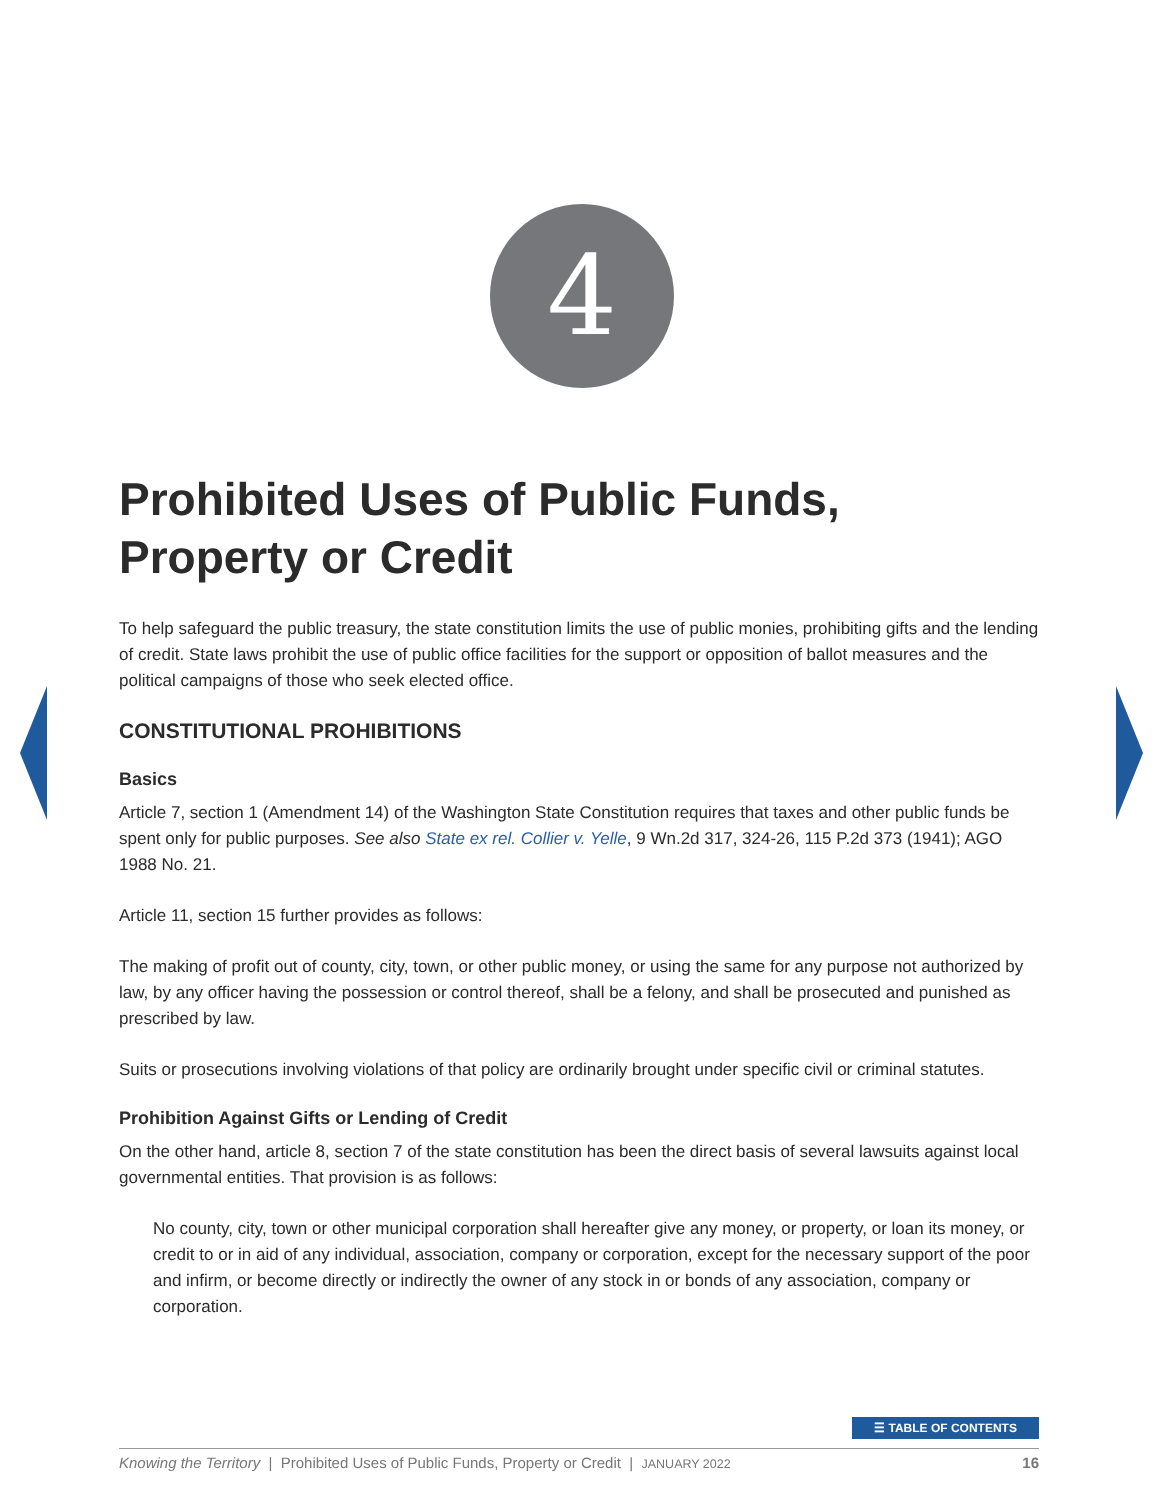4
Prohibited Uses of Public Funds,
Property or Credit
To help safeguard the public treasury, the state constitution limits the use of public monies, prohibiting gifts and the lending of credit. State laws prohibit the use of public office facilities for the support or opposition of ballot measures and the political campaigns of those who seek elected office.
CONSTITUTIONAL PROHIBITIONS
Basics
Article 7, section 1 (Amendment 14) of the Washington State Constitution requires that taxes and other public funds be spent only for public purposes. See also State ex rel. Collier v. Yelle, 9 Wn.2d 317, 324-26, 115 P.2d 373 (1941); AGO 1988 No. 21.
Article 11, section 15 further provides as follows:
The making of profit out of county, city, town, or other public money, or using the same for any purpose not authorized by law, by any officer having the possession or control thereof, shall be a felony, and shall be prosecuted and punished as prescribed by law.
Suits or prosecutions involving violations of that policy are ordinarily brought under specific civil or criminal statutes.
Prohibition Against Gifts or Lending of Credit
On the other hand, article 8, section 7 of the state constitution has been the direct basis of several lawsuits against local governmental entities. That provision is as follows:
No county, city, town or other municipal corporation shall hereafter give any money, or property, or loan its money, or credit to or in aid of any individual, association, company or corporation, except for the necessary support of the poor and infirm, or become directly or indirectly the owner of any stock in or bonds of any association, company or corporation.
☰ TABLE OF CONTENTS
Knowing the Territory | Prohibited Uses of Public Funds, Property or Credit | JANUARY 2022 16